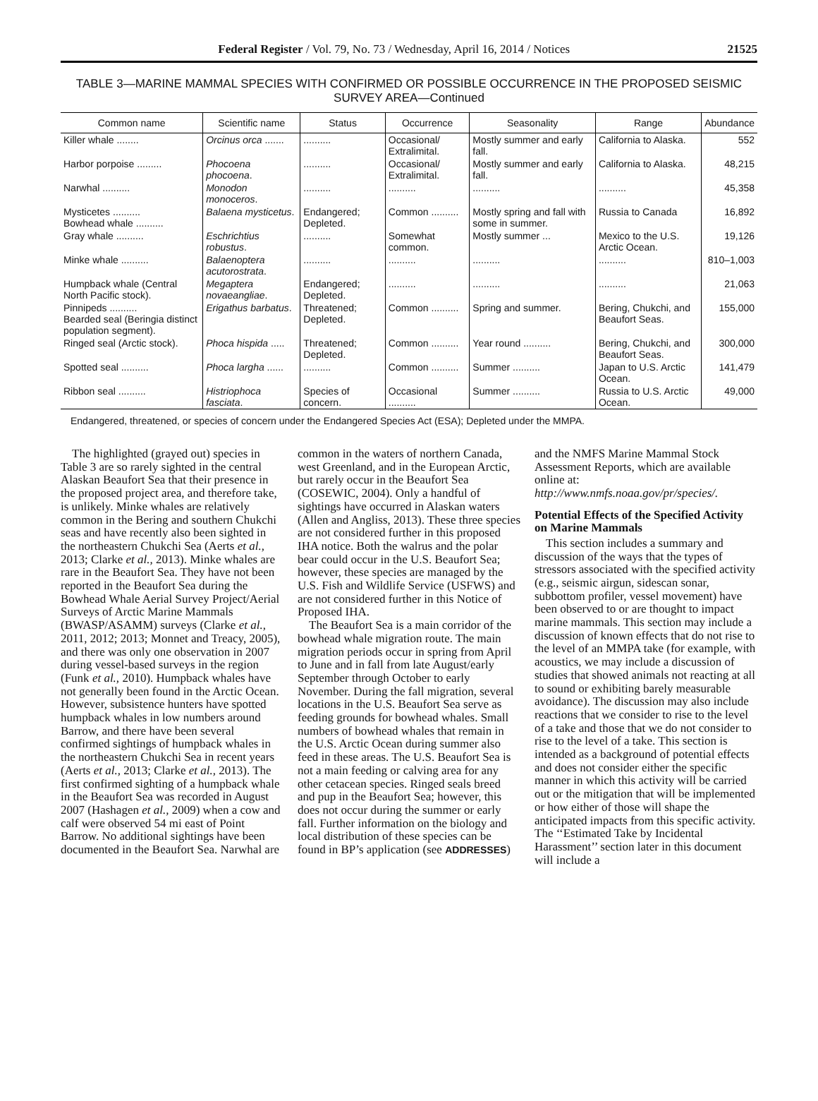Federal Register / Vol. 79, No. 73 / Wednesday, April 16, 2014 / Notices 21525
TABLE 3—MARINE MAMMAL SPECIES WITH CONFIRMED OR POSSIBLE OCCURRENCE IN THE PROPOSED SEISMIC SURVEY AREA—Continued
| Common name | Scientific name | Status | Occurrence | Seasonality | Range | Abundance |
| --- | --- | --- | --- | --- | --- | --- |
| Killer whale ........ | Orcinus orca ....... | .......... | Occasional/ Extralimital. | Mostly summer and early fall. | California to Alaska. | 552 |
| Harbor porpoise ......... | Phocoena phocoena . | .......... | Occasional/ Extralimital. | Mostly summer and early fall. | California to Alaska. | 48,215 |
| Narwhal .......... | Monodon monoceros . | .......... | .......... | .......... | .......... | 45,358 |
| Mysticetes .......... Bowhead whale .......... | Balaena mysticetus . | Endangered; Depleted. | Common .......... | Mostly spring and fall with some in summer. | Russia to Canada | 16,892 |
| Gray whale .......... | Eschrichtius robustus . | .......... | Somewhat common. | Mostly summer ... | Mexico to the U.S. Arctic Ocean. | 19,126 |
| Minke whale .......... | Balaenoptera acutorostrata . | .......... | .......... | .......... | .......... | 810–1,003 |
| Humpback whale (Central North Pacific stock). | Megaptera novaeangliae . | Endangered; Depleted. | .......... | .......... | .......... | 21,063 |
| Pinnipeds .......... Bearded seal (Beringia distinct population segment). | Erigathus barbatus . | Threatened; Depleted. | Common .......... | Spring and summer. | Bering, Chukchi, and Beaufort Seas. | 155,000 |
| Ringed seal (Arctic stock). | Phoca hispida ..... | Threatened; Depleted. | Common .......... | Year round .......... | Bering, Chukchi, and Beaufort Seas. | 300,000 |
| Spotted seal .......... | Phoca largha ...... | .......... | Common .......... | Summer .......... | Japan to U.S. Arctic Ocean. | 141,479 |
| Ribbon seal .......... | Histriophoca fasciata . | Species of concern. | Occasional .......... | Summer .......... | Russia to U.S. Arctic Ocean. | 49,000 |
Endangered, threatened, or species of concern under the Endangered Species Act (ESA); Depleted under the MMPA.
The highlighted (grayed out) species in Table 3 are so rarely sighted in the central Alaskan Beaufort Sea that their presence in the proposed project area, and therefore take, is unlikely. Minke whales are relatively common in the Bering and southern Chukchi seas and have recently also been sighted in the northeastern Chukchi Sea (Aerts et al., 2013; Clarke et al., 2013). Minke whales are rare in the Beaufort Sea. They have not been reported in the Beaufort Sea during the Bowhead Whale Aerial Survey Project/Aerial Surveys of Arctic Marine Mammals (BWASP/ASAMM) surveys (Clarke et al., 2011, 2012; 2013; Monnet and Treacy, 2005), and there was only one observation in 2007 during vessel-based surveys in the region (Funk et al., 2010). Humpback whales have not generally been found in the Arctic Ocean. However, subsistence hunters have spotted humpback whales in low numbers around Barrow, and there have been several confirmed sightings of humpback whales in the northeastern Chukchi Sea in recent years (Aerts et al., 2013; Clarke et al., 2013). The first confirmed sighting of a humpback whale in the Beaufort Sea was recorded in August 2007 (Hashagen et al., 2009) when a cow and calf were observed 54 mi east of Point Barrow. No additional sightings have been documented in the Beaufort Sea. Narwhal are common in the waters of northern Canada, west Greenland, and in the European Arctic, but rarely occur in the Beaufort Sea (COSEWIC, 2004). Only a handful of sightings have occurred in Alaskan waters (Allen and Angliss, 2013). These three species are not considered further in this proposed IHA notice. Both the walrus and the polar bear could occur in the U.S. Beaufort Sea; however, these species are managed by the U.S. Fish and Wildlife Service (USFWS) and are not considered further in this Notice of Proposed IHA.
The Beaufort Sea is a main corridor of the bowhead whale migration route. The main migration periods occur in spring from April to June and in fall from late August/early September through October to early November. During the fall migration, several locations in the U.S. Beaufort Sea serve as feeding grounds for bowhead whales. Small numbers of bowhead whales that remain in the U.S. Arctic Ocean during summer also feed in these areas. The U.S. Beaufort Sea is not a main feeding or calving area for any other cetacean species. Ringed seals breed and pup in the Beaufort Sea; however, this does not occur during the summer or early fall. Further information on the biology and local distribution of these species can be found in BP’s application (see ADDRESSES) and the NMFS Marine Mammal Stock Assessment Reports, which are available online at: http://www.nmfs.noaa.gov/pr/species/.
Potential Effects of the Specified Activity on Marine Mammals
This section includes a summary and discussion of the ways that the types of stressors associated with the specified activity (e.g., seismic airgun, sidescan sonar, subbottom profiler, vessel movement) have been observed to or are thought to impact marine mammals. This section may include a discussion of known effects that do not rise to the level of an MMPA take (for example, with acoustics, we may include a discussion of studies that showed animals not reacting at all to sound or exhibiting barely measurable avoidance). The discussion may also include reactions that we consider to rise to the level of a take and those that we do not consider to rise to the level of a take. This section is intended as a background of potential effects and does not consider either the specific manner in which this activity will be carried out or the mitigation that will be implemented or how either of those will shape the anticipated impacts from this specific activity. The ‘‘Estimated Take by Incidental Harassment’’ section later in this document will include a